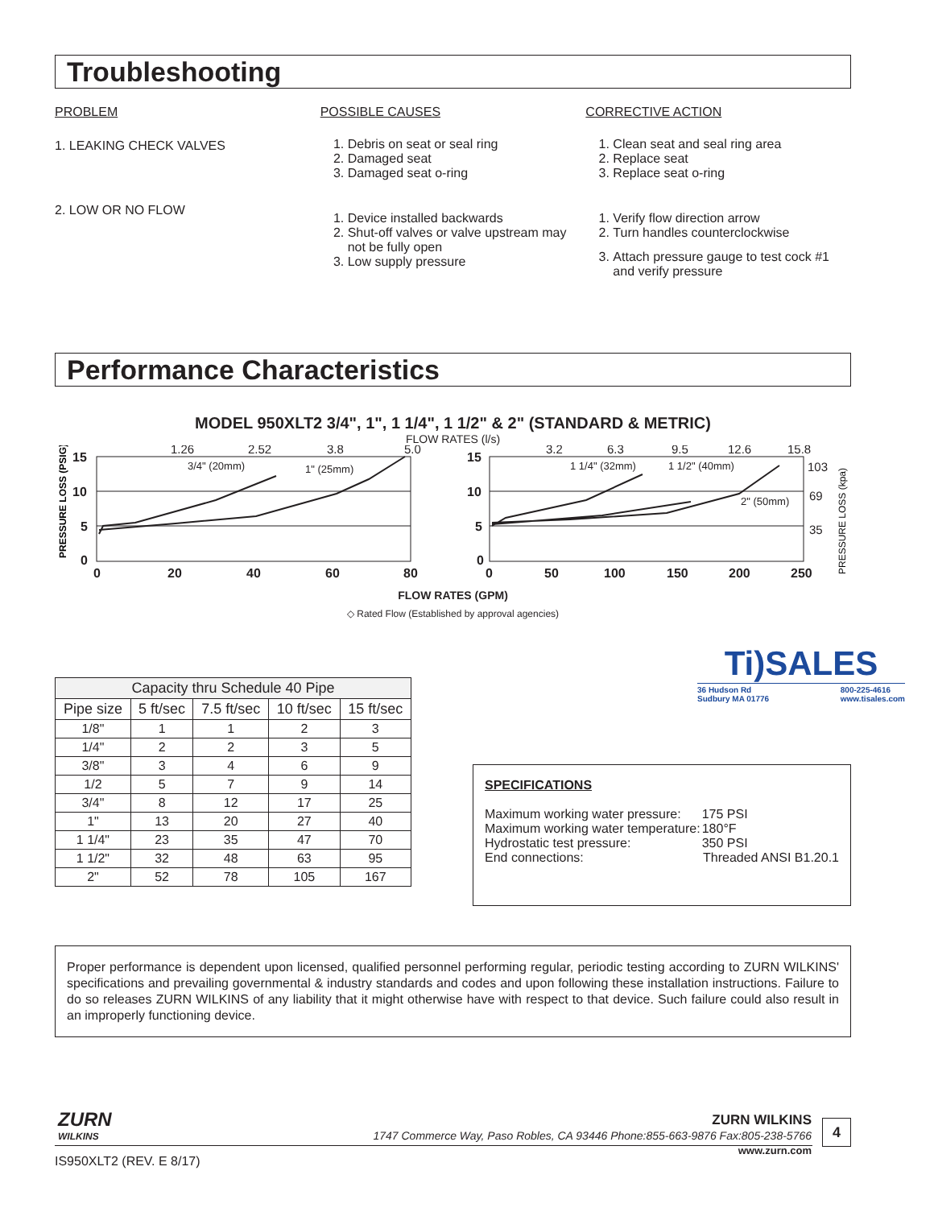Troubleshooting
PROBLEM
1. LEAKING CHECK VALVES
2. LOW OR NO FLOW
POSSIBLE CAUSES
1. Debris on seat or seal ring
2. Damaged seat
3. Damaged seat o-ring
1. Device installed backwards
2. Shut-off valves or valve upstream may not be fully open
3. Low supply pressure
CORRECTIVE ACTION
1. Clean seat and seal ring area
2. Replace seat
3. Replace seat o-ring
1. Verify flow direction arrow
2. Turn handles counterclockwise
3. Attach pressure gauge to test cock #1 and verify pressure
Performance Characteristics
MODEL 950XLT2 3/4", 1", 1 1/4", 1 1/2" & 2" (STANDARD & METRIC)
FLOW RATES (l/s)
15
10
5
0
0
20
40
60
80
15
10
5
0
0
50
100
150
200
250
1.26
2.52
3.8
5.0
3.2
6.3
9.5
12.6
15.8
103
69
35
3/4" (20mm)
1" (25mm)
1 1/4" (32mm)
1 1/2" (40mm)
2" (50mm)
PRESSURE LOSS (PSIG)
PRESSURE LOSS (kpa)
FLOW RATES (GPM)
◇ Rated Flow (Established by approval agencies)
Ti)SALES
36 Hudson Rd
Sudbury MA 01776 800-225-4616
www.tisales.com
| Capacity thru Schedule 40 Pipe | | | | |
| --- | --- | --- | --- | --- |
| Pipe size | 5 ft/sec | 7.5 ft/sec | 10 ft/sec | 15 ft/sec |
| 1/8" | 1 | 1 | 2 | 3 |
| 1/4" | 2 | 2 | 3 | 5 |
| 3/8" | 3 | 4 | 6 | 9 |
| 1/2 | 5 | 7 | 9 | 14 |
| 3/4" | 8 | 12 | 17 | 25 |
| 1" | 13 | 20 | 27 | 40 |
| 1 1/4" | 23 | 35 | 47 | 70 |
| 1 1/2" | 32 | 48 | 63 | 95 |
| 2" | 52 | 78 | 105 | 167 |
SPECIFICATIONS
| Maximum working water pressure: | 175 PSI |
| Maximum working water temperature: | 180°F |
| Hydrostatic test pressure: | 350 PSI |
| End connections: | Threaded ANSI B1.20.1 |
Proper performance is dependent upon licensed, qualified personnel performing regular, periodic testing according to ZURN WILKINS' specifications and prevailing governmental & industry standards and codes and upon following these installation instructions. Failure to do so releases ZURN WILKINS of any liability that it might otherwise have with respect to that device. Such failure could also result in an improperly functioning device.
ZURN
WILKINS
ZURN WILKINS
1747 Commerce Way, Paso Robles, CA 93446 Phone:855-663-9876 Fax:805-238-5766
www.zurn.com
4
IS950XLT2 (REV. E 8/17)